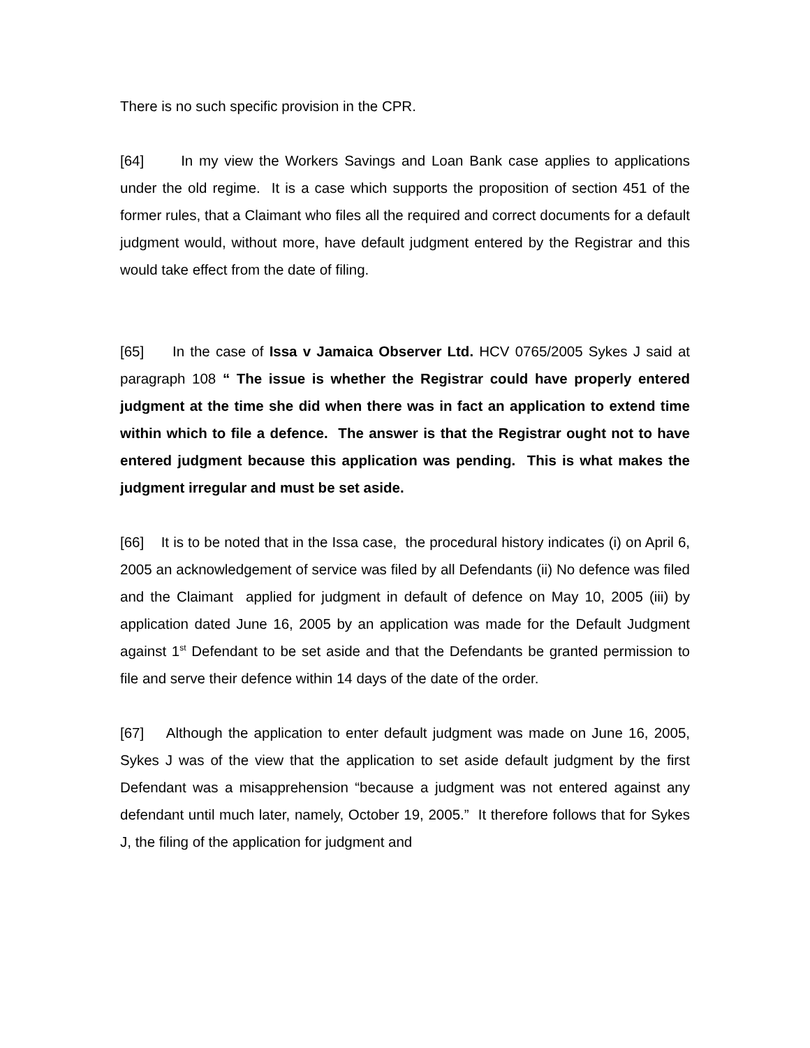There is no such specific provision in the CPR.
[64] In my view the Workers Savings and Loan Bank case applies to applications under the old regime. It is a case which supports the proposition of section 451 of the former rules, that a Claimant who files all the required and correct documents for a default judgment would, without more, have default judgment entered by the Registrar and this would take effect from the date of filing.
[65] In the case of Issa v Jamaica Observer Ltd. HCV 0765/2005 Sykes J said at paragraph 108 “ The issue is whether the Registrar could have properly entered judgment at the time she did when there was in fact an application to extend time within which to file a defence. The answer is that the Registrar ought not to have entered judgment because this application was pending. This is what makes the judgment irregular and must be set aside.
[66] It is to be noted that in the Issa case, the procedural history indicates (i) on April 6, 2005 an acknowledgement of service was filed by all Defendants (ii) No defence was filed and the Claimant applied for judgment in default of defence on May 10, 2005 (iii) by application dated June 16, 2005 by an application was made for the Default Judgment against 1<sup>st</sup> Defendant to be set aside and that the Defendants be granted permission to file and serve their defence within 14 days of the date of the order.
[67] Although the application to enter default judgment was made on June 16, 2005, Sykes J was of the view that the application to set aside default judgment by the first Defendant was a misapprehension “because a judgment was not entered against any defendant until much later, namely, October 19, 2005.” It therefore follows that for Sykes J, the filing of the application for judgment and